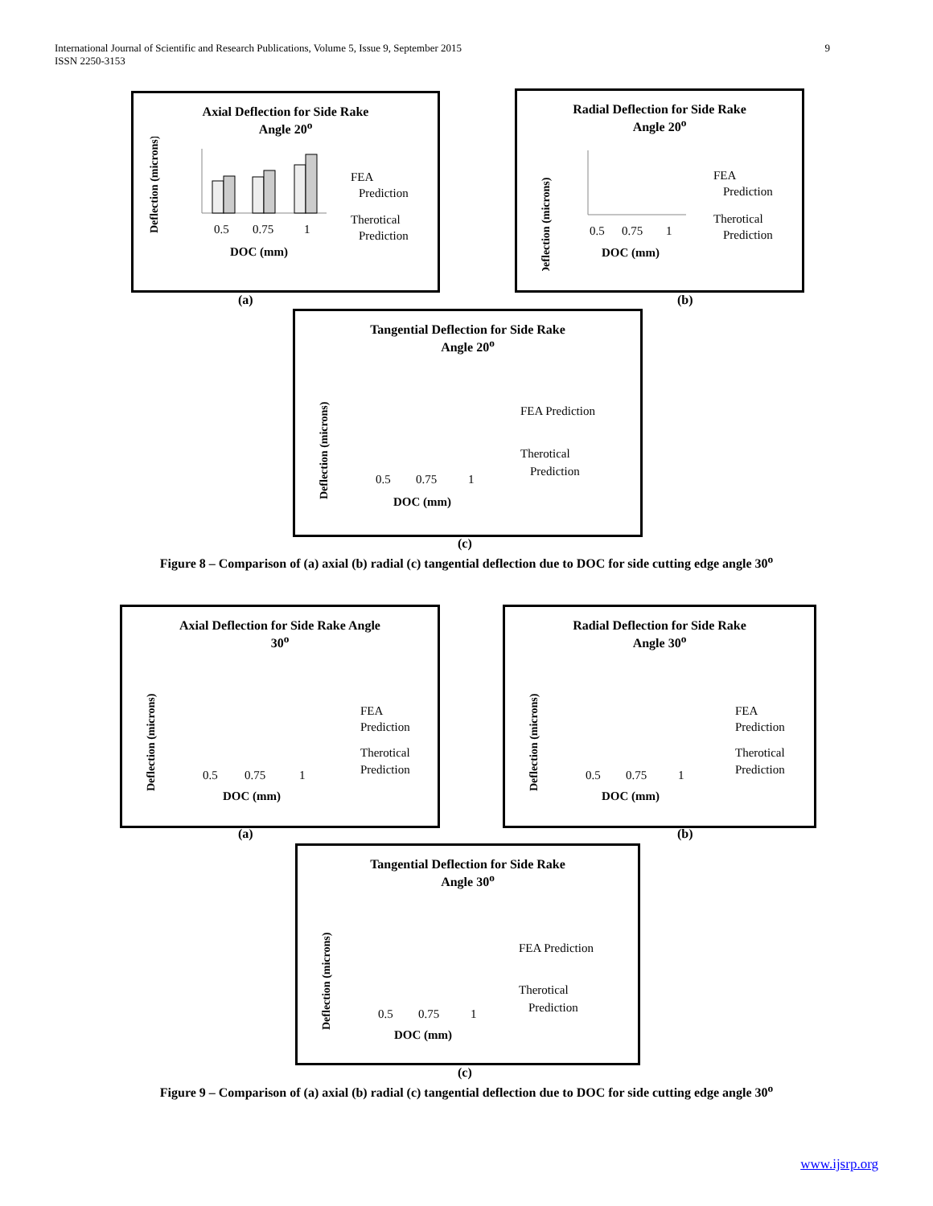9 International Journal of Scientific and Research Publications, Volume 5, Issue 9, September 2015
ISSN 2250-3153
Axial Deflection for Side Rake
Angle 20<sup>o</sup>
Deflection (microns)
0.5
0.75
1
DOC (mm)
FEA
Prediction
Therotical
Prediction
(a)
Radial Deflection for Side Rake
Angle 20<sup>o</sup>
Deflection (microns)
0.5
0.75
1
DOC (mm)
FEA
Prediction
Therotical
Prediction
(b)
Tangential Deflection for Side Rake
Angle 20<sup>o</sup>
Deflection (microns)
0.5
0.75
1
DOC (mm)
FEA Prediction
Therotical
Prediction
(c)
Figure 8 – Comparison of (a) axial (b) radial (c) tangential deflection due to DOC for side cutting edge angle 30<sup>o</sup>
Axial Deflection for Side Rake Angle
30<sup>o</sup>
Deflection (microns)
0.5
0.75
1
DOC (mm)
FEA
Prediction
Therotical
Prediction
(a)
Radial Deflection for Side Rake
Angle 30<sup>o</sup>
Deflection (microns)
0.5
0.75
1
DOC (mm)
FEA
Prediction
Therotical
Prediction
(b)
Tangential Deflection for Side Rake
Angle 30<sup>o</sup>
Deflection (microns)
0.5
0.75
1
DOC (mm)
FEA Prediction
Therotical
Prediction
(c)
Figure 9 – Comparison of (a) axial (b) radial (c) tangential deflection due to DOC for side cutting edge angle 30<sup>o</sup>
www.ijsrp.org